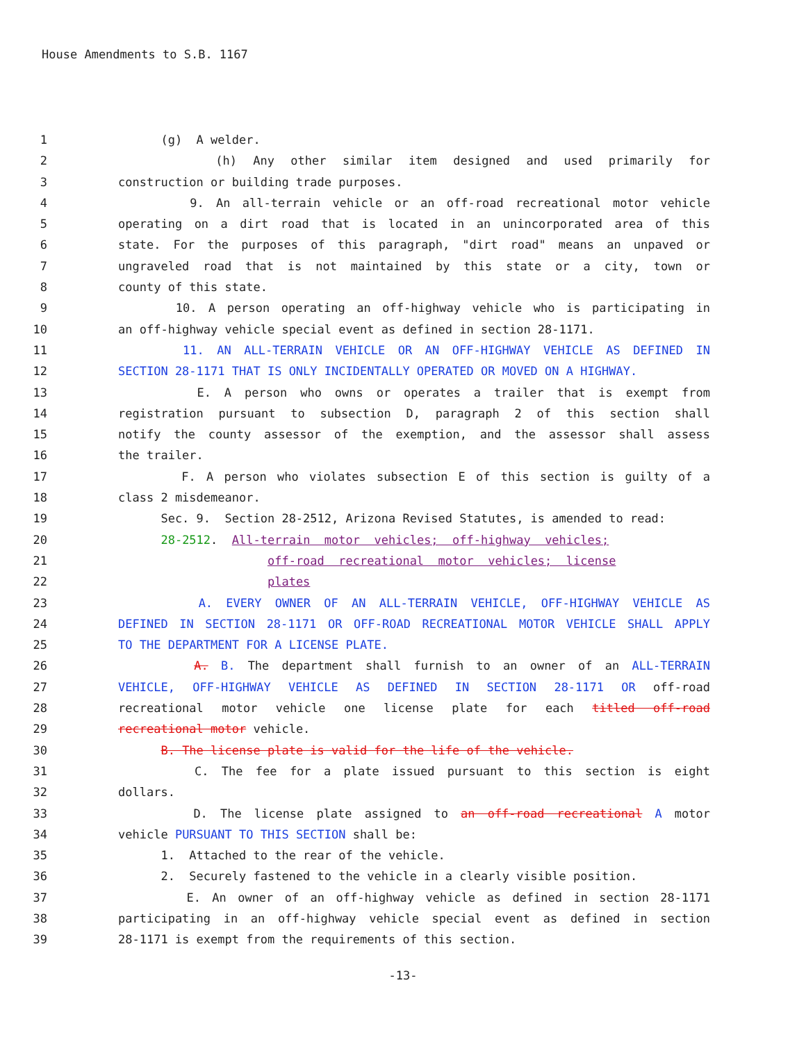House Amendments to S.B. 1167
1 (g) A welder.
2 (h) Any other similar item designed and used primarily for
3 construction or building trade purposes.
4 9. An all-terrain vehicle or an off-road recreational motor vehicle
5 operating on a dirt road that is located in an unincorporated area of this
6 state. For the purposes of this paragraph, "dirt road" means an unpaved or
7 ungraveled road that is not maintained by this state or a city, town or
8 county of this state.
9 10. A person operating an off-highway vehicle who is participating in
10 an off-highway vehicle special event as defined in section 28-1171.
11 11. AN ALL-TERRAIN VEHICLE OR AN OFF-HIGHWAY VEHICLE AS DEFINED IN
12 SECTION 28-1171 THAT IS ONLY INCIDENTALLY OPERATED OR MOVED ON A HIGHWAY.
13 E. A person who owns or operates a trailer that is exempt from
14 registration pursuant to subsection D, paragraph 2 of this section shall
15 notify the county assessor of the exemption, and the assessor shall assess
16 the trailer.
17 F. A person who violates subsection E of this section is guilty of a
18 class 2 misdemeanor.
19 Sec. 9. Section 28-2512, Arizona Revised Statutes, is amended to read:
20 28-2512. All-terrain motor vehicles; off-highway vehicles;
21 off-road recreational motor vehicles; license
22 plates
23 A. EVERY OWNER OF AN ALL-TERRAIN VEHICLE, OFF-HIGHWAY VEHICLE AS
24 DEFINED IN SECTION 28-1171 OR OFF-ROAD RECREATIONAL MOTOR VEHICLE SHALL APPLY
25 TO THE DEPARTMENT FOR A LICENSE PLATE.
26 A. B. The department shall furnish to an owner of an ALL-TERRAIN
27 VEHICLE, OFF-HIGHWAY VEHICLE AS DEFINED IN SECTION 28-1171 OR off-road
28 recreational motor vehicle one license plate for each titled off-road
29 recreational motor vehicle.
30 B. The license plate is valid for the life of the vehicle.
31 C. The fee for a plate issued pursuant to this section is eight
32 dollars.
33 D. The license plate assigned to an off-road recreational A motor
34 vehicle PURSUANT TO THIS SECTION shall be:
35 1. Attached to the rear of the vehicle.
36 2. Securely fastened to the vehicle in a clearly visible position.
37 E. An owner of an off-highway vehicle as defined in section 28-1171
38 participating in an off-highway vehicle special event as defined in section
39 28-1171 is exempt from the requirements of this section.
-13-